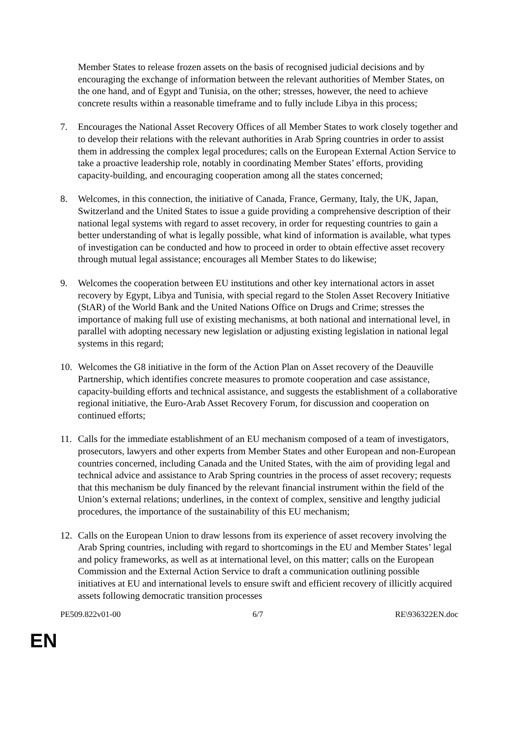Member States to release frozen assets on the basis of recognised judicial decisions and by encouraging the exchange of information between the relevant authorities of Member States, on the one hand, and of Egypt and Tunisia, on the other; stresses, however, the need to achieve concrete results within a reasonable timeframe and to fully include Libya in this process;
7. Encourages the National Asset Recovery Offices of all Member States to work closely together and to develop their relations with the relevant authorities in Arab Spring countries in order to assist them in addressing the complex legal procedures; calls on the European External Action Service to take a proactive leadership role, notably in coordinating Member States’ efforts, providing capacity-building, and encouraging cooperation among all the states concerned;
8. Welcomes, in this connection, the initiative of Canada, France, Germany, Italy, the UK, Japan, Switzerland and the United States to issue a guide providing a comprehensive description of their national legal systems with regard to asset recovery, in order for requesting countries to gain a better understanding of what is legally possible, what kind of information is available, what types of investigation can be conducted and how to proceed in order to obtain effective asset recovery through mutual legal assistance; encourages all Member States to do likewise;
9. Welcomes the cooperation between EU institutions and other key international actors in asset recovery by Egypt, Libya and Tunisia, with special regard to the Stolen Asset Recovery Initiative (StAR) of the World Bank and the United Nations Office on Drugs and Crime; stresses the importance of making full use of existing mechanisms, at both national and international level, in parallel with adopting necessary new legislation or adjusting existing legislation in national legal systems in this regard;
10. Welcomes the G8 initiative in the form of the Action Plan on Asset recovery of the Deauville Partnership, which identifies concrete measures to promote cooperation and case assistance, capacity-building efforts and technical assistance, and suggests the establishment of a collaborative regional initiative, the Euro-Arab Asset Recovery Forum, for discussion and cooperation on continued efforts;
11. Calls for the immediate establishment of an EU mechanism composed of a team of investigators, prosecutors, lawyers and other experts from Member States and other European and non-European countries concerned, including Canada and the United States, with the aim of providing legal and technical advice and assistance to Arab Spring countries in the process of asset recovery; requests that this mechanism be duly financed by the relevant financial instrument within the field of the Union’s external relations; underlines, in the context of complex, sensitive and lengthy judicial procedures, the importance of the sustainability of this EU mechanism;
12. Calls on the European Union to draw lessons from its experience of asset recovery involving the Arab Spring countries, including with regard to shortcomings in the EU and Member States’ legal and policy frameworks, as well as at international level, on this matter; calls on the European Commission and the External Action Service to draft a communication outlining possible initiatives at EU and international levels to ensure swift and efficient recovery of illicitly acquired assets following democratic transition processes
PE509.822v01-00 6/7 RE\936322EN.doc
EN